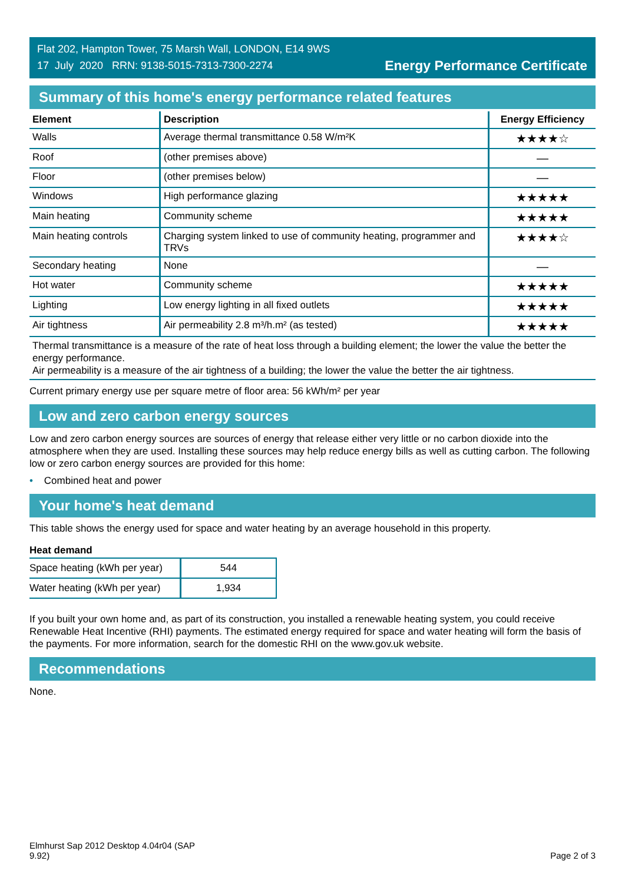Flat 202, Hampton Tower, 75 Marsh Wall, LONDON, E14 9WS
17 July 2020 RRN: 9138-5015-7313-7300-2274
Energy Performance Certificate
Summary of this home's energy performance related features
| Element | Description | Energy Efficiency |
| --- | --- | --- |
| Walls | Average thermal transmittance 0.58 W/m²K | ★★★★☆ |
| Roof | (other premises above) | — |
| Floor | (other premises below) | — |
| Windows | High performance glazing | ★★★★★ |
| Main heating | Community scheme | ★★★★★ |
| Main heating controls | Charging system linked to use of community heating, programmer and TRVs | ★★★★☆ |
| Secondary heating | None | — |
| Hot water | Community scheme | ★★★★★ |
| Lighting | Low energy lighting in all fixed outlets | ★★★★★ |
| Air tightness | Air permeability 2.8 m³/h.m² (as tested) | ★★★★★ |
Thermal transmittance is a measure of the rate of heat loss through a building element; the lower the value the better the energy performance.
Air permeability is a measure of the air tightness of a building; the lower the value the better the air tightness.
Current primary energy use per square metre of floor area: 56 kWh/m² per year
Low and zero carbon energy sources
Low and zero carbon energy sources are sources of energy that release either very little or no carbon dioxide into the atmosphere when they are used. Installing these sources may help reduce energy bills as well as cutting carbon. The following low or zero carbon energy sources are provided for this home:
• Combined heat and power
Your home's heat demand
This table shows the energy used for space and water heating by an average household in this property.
Heat demand
| Space heating (kWh per year) | 544 |
| Water heating (kWh per year) | 1,934 |
If you built your own home and, as part of its construction, you installed a renewable heating system, you could receive Renewable Heat Incentive (RHI) payments. The estimated energy required for space and water heating will form the basis of the payments. For more information, search for the domestic RHI on the www.gov.uk website.
Recommendations
None.
Elmhurst Sap 2012 Desktop 4.04r04 (SAP
9.92)
Page 2 of 3